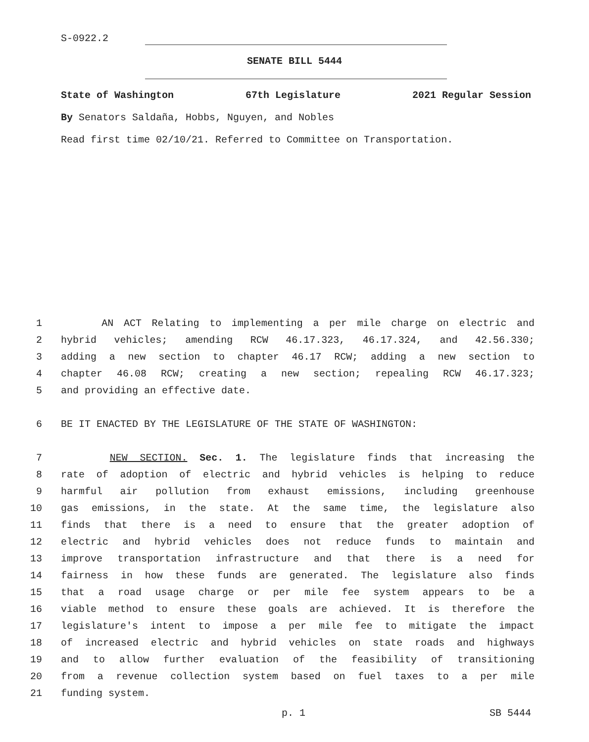S-0922.2
SENATE BILL 5444
State of Washington 67th Legislature 2021 Regular Session
By Senators Saldaña, Hobbs, Nguyen, and Nobles
Read first time 02/10/21. Referred to Committee on Transportation.
1 AN ACT Relating to implementing a per mile charge on electric and
2 hybrid vehicles; amending RCW 46.17.323, 46.17.324, and 42.56.330;
3 adding a new section to chapter 46.17 RCW; adding a new section to
4 chapter 46.08 RCW; creating a new section; repealing RCW 46.17.323;
5 and providing an effective date.
6 BE IT ENACTED BY THE LEGISLATURE OF THE STATE OF WASHINGTON:
7 NEW SECTION. Sec. 1. The legislature finds that increasing the
8 rate of adoption of electric and hybrid vehicles is helping to reduce
9 harmful air pollution from exhaust emissions, including greenhouse
10 gas emissions, in the state. At the same time, the legislature also
11 finds that there is a need to ensure that the greater adoption of
12 electric and hybrid vehicles does not reduce funds to maintain and
13 improve transportation infrastructure and that there is a need for
14 fairness in how these funds are generated. The legislature also finds
15 that a road usage charge or per mile fee system appears to be a
16 viable method to ensure these goals are achieved. It is therefore the
17 legislature's intent to impose a per mile fee to mitigate the impact
18 of increased electric and hybrid vehicles on state roads and highways
19 and to allow further evaluation of the feasibility of transitioning
20 from a revenue collection system based on fuel taxes to a per mile
21 funding system.
p. 1 SB 5444